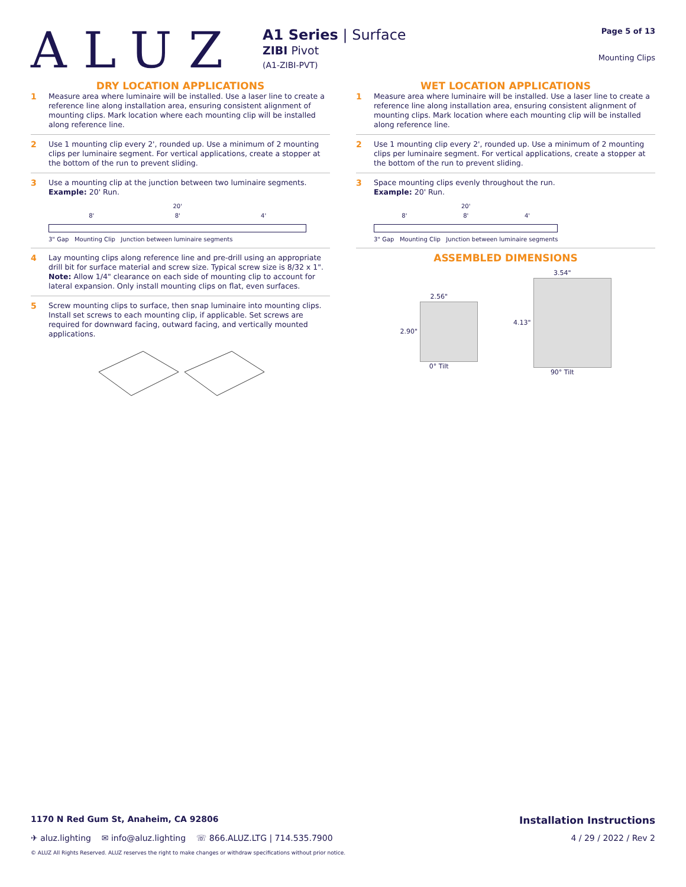ALUZ
A1 Series | Surface
ZIBI Pivot
(A1-ZIBI-PVT)
Page 5 of 13
Mounting Clips
DRY LOCATION APPLICATIONS
1 Measure area where luminaire will be installed. Use a laser line to create a reference line along installation area, ensuring consistent alignment of mounting clips. Mark location where each mounting clip will be installed along reference line.
2 Use 1 mounting clip every 2', rounded up. Use a minimum of 2 mounting clips per luminaire segment. For vertical applications, create a stopper at the bottom of the run to prevent sliding.
3 Use a mounting clip at the junction between two luminaire segments.
Example: 20' Run.
20'
8' 8' 4'
3" Gap Mounting Clip Junction between luminaire segments
4 Lay mounting clips along reference line and pre-drill using an appropriate drill bit for surface material and screw size. Typical screw size is 8/32 x 1".
Note: Allow 1/4" clearance on each side of mounting clip to account for lateral expansion. Only install mounting clips on flat, even surfaces.
5 Screw mounting clips to surface, then snap luminaire into mounting clips. Install set screws to each mounting clip, if applicable. Set screws are required for downward facing, outward facing, and vertically mounted applications.
WET LOCATION APPLICATIONS
1 Measure area where luminaire will be installed. Use a laser line to create a reference line along installation area, ensuring consistent alignment of mounting clips. Mark location where each mounting clip will be installed along reference line.
2 Use 1 mounting clip every 2', rounded up. Use a minimum of 2 mounting clips per luminaire segment. For vertical applications, create a stopper at the bottom of the run to prevent sliding.
3 Space mounting clips evenly throughout the run.
Example: 20' Run.
20'
8' 8' 4'
3" Gap Mounting Clip Junction between luminaire segments
ASSEMBLED DIMENSIONS
2.56"
2.90"
0° Tilt
3.54"
4.13"
90° Tilt
1170 N Red Gum St, Anaheim, CA 92806 Installation Instructions
✈ aluz.lighting ✉ info@aluz.lighting ☏ 866.ALUZ.LTG | 714.535.7900 4 / 29 / 2022 / Rev 2
© ALUZ All Rights Reserved. ALUZ reserves the right to make changes or withdraw specifications without prior notice.